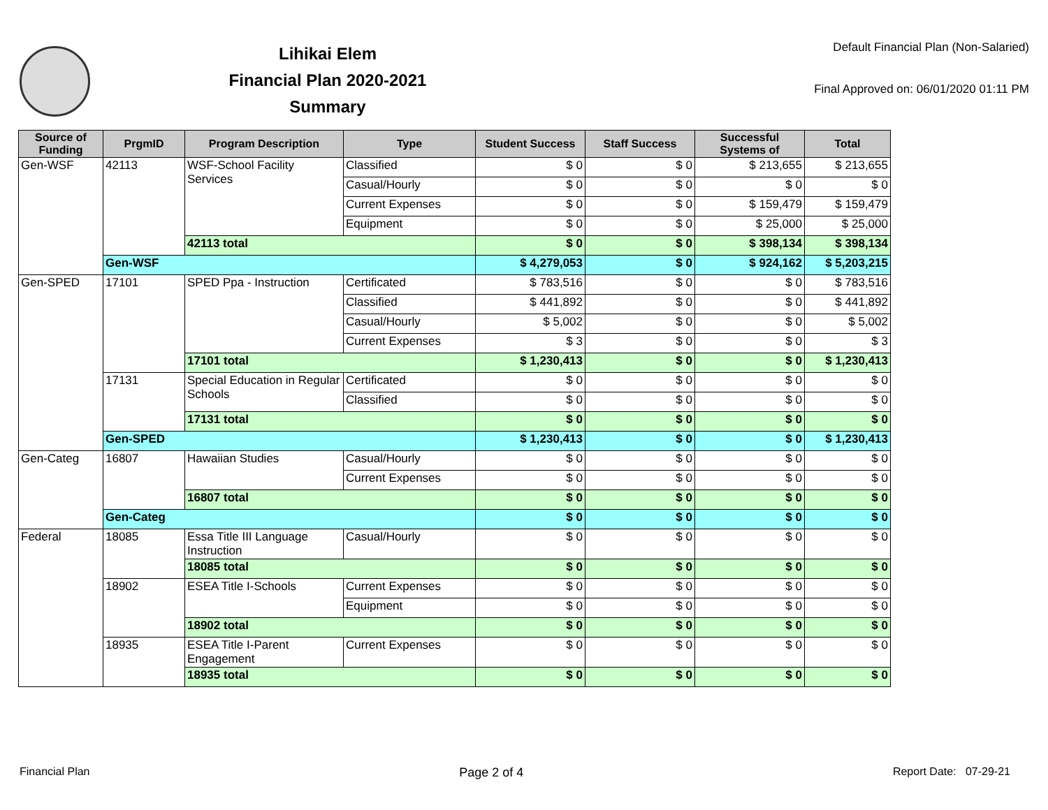Lihikai Elem
Financial Plan 2020-2021
Summary
Default Financial Plan (Non-Salaried)
Final Approved on: 06/01/2020 01:11 PM
| Source of Funding | PrgmID | Program Description | Type | Student Success | Staff Success | Successful Systems of | Total |
| --- | --- | --- | --- | --- | --- | --- | --- |
| Gen-WSF | 42113 | WSF-School Facility Services | Classified | $ 0 | $ 0 | $ 213,655 | $ 213,655 |
| | | | Casual/Hourly | $ 0 | $ 0 | $ 0 | $ 0 |
| | | | Current Expenses | $ 0 | $ 0 | $ 159,479 | $ 159,479 |
| | | | Equipment | $ 0 | $ 0 | $ 25,000 | $ 25,000 |
| | | 42113 total | | $ 0 | $ 0 | $ 398,134 | $ 398,134 |
| | Gen-WSF | | | $ 4,279,053 | $ 0 | $ 924,162 | $ 5,203,215 |
| Gen-SPED | 17101 | SPED Ppa - Instruction | Certificated | $ 783,516 | $ 0 | $ 0 | $ 783,516 |
| | | | Classified | $ 441,892 | $ 0 | $ 0 | $ 441,892 |
| | | | Casual/Hourly | $ 5,002 | $ 0 | $ 0 | $ 5,002 |
| | | | Current Expenses | $ 3 | $ 0 | $ 0 | $ 3 |
| | | 17101 total | | $ 1,230,413 | $ 0 | $ 0 | $ 1,230,413 |
| | 17131 | Special Education in Regular Schools | Certificated | $ 0 | $ 0 | $ 0 | $ 0 |
| | | | Classified | $ 0 | $ 0 | $ 0 | $ 0 |
| | | 17131 total | | $ 0 | $ 0 | $ 0 | $ 0 |
| | Gen-SPED | | | $ 1,230,413 | $ 0 | $ 0 | $ 1,230,413 |
| Gen-Categ | 16807 | Hawaiian Studies | Casual/Hourly | $ 0 | $ 0 | $ 0 | $ 0 |
| | | | Current Expenses | $ 0 | $ 0 | $ 0 | $ 0 |
| | | 16807 total | | $ 0 | $ 0 | $ 0 | $ 0 |
| | Gen-Categ | | | $ 0 | $ 0 | $ 0 | $ 0 |
| Federal | 18085 | Essa Title III Language Instruction | Casual/Hourly | $ 0 | $ 0 | $ 0 | $ 0 |
| | | 18085 total | | $ 0 | $ 0 | $ 0 | $ 0 |
| | 18902 | ESEA Title I-Schools | Current Expenses | $ 0 | $ 0 | $ 0 | $ 0 |
| | | | Equipment | $ 0 | $ 0 | $ 0 | $ 0 |
| | | 18902 total | | $ 0 | $ 0 | $ 0 | $ 0 |
| | 18935 | ESEA Title I-Parent Engagement | Current Expenses | $ 0 | $ 0 | $ 0 | $ 0 |
| | | 18935 total | | $ 0 | $ 0 | $ 0 | $ 0 |
Financial Plan Page 2 of 4 Report Date: 07-29-21